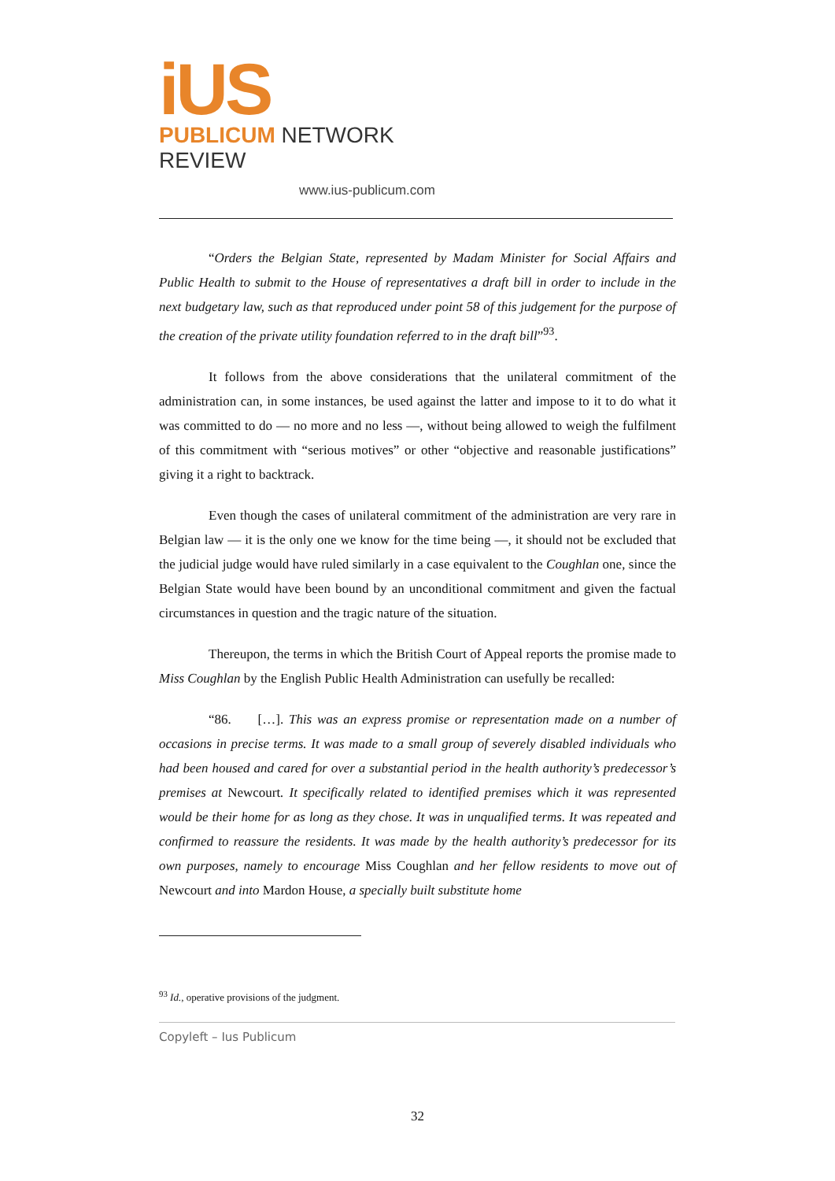iUS
PUBLICUM NETWORK REVIEW
www.ius-publicum.com
“Orders the Belgian State, represented by Madam Minister for Social Affairs and Public Health to submit to the House of representatives a draft bill in order to include in the next budgetary law, such as that reproduced under point 58 of this judgement for the purpose of the creation of the private utility foundation referred to in the draft bill”<sup>93</sup>.
It follows from the above considerations that the unilateral commitment of the administration can, in some instances, be used against the latter and impose to it to do what it was committed to do — no more and no less —, without being allowed to weigh the fulfilment of this commitment with “serious motives” or other “objective and reasonable justifications” giving it a right to backtrack.
Even though the cases of unilateral commitment of the administration are very rare in Belgian law — it is the only one we know for the time being —, it should not be excluded that the judicial judge would have ruled similarly in a case equivalent to the Coughlan one, since the Belgian State would have been bound by an unconditional commitment and given the factual circumstances in question and the tragic nature of the situation.
Thereupon, the terms in which the British Court of Appeal reports the promise made to Miss Coughlan by the English Public Health Administration can usefully be recalled:
“86. […]. This was an express promise or representation made on a number of occasions in precise terms. It was made to a small group of severely disabled individuals who had been housed and cared for over a substantial period in the health authority’s predecessor’s premises at Newcourt. It specifically related to identified premises which it was represented would be their home for as long as they chose. It was in unqualified terms. It was repeated and confirmed to reassure the residents. It was made by the health authority’s predecessor for its own purposes, namely to encourage Miss Coughlan and her fellow residents to move out of Newcourt and into Mardon House, a specially built substitute home
<sup>93</sup> Id., operative provisions of the judgment.
Copyleft – Ius Publicum
32